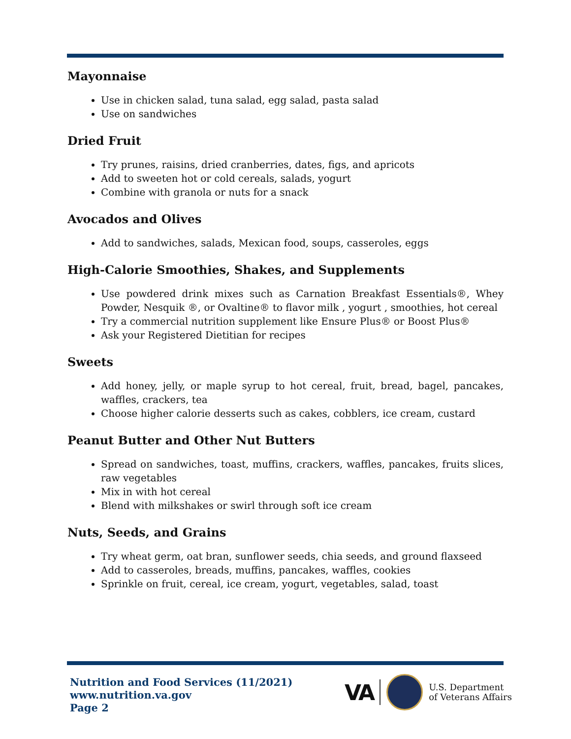Mayonnaise
Use in chicken salad, tuna salad, egg salad, pasta salad
Use on sandwiches
Dried Fruit
Try prunes, raisins, dried cranberries, dates, figs, and apricots
Add to sweeten hot or cold cereals, salads, yogurt
Combine with granola or nuts for a snack
Avocados and Olives
Add to sandwiches, salads, Mexican food, soups, casseroles, eggs
High-Calorie Smoothies, Shakes, and Supplements
Use powdered drink mixes such as Carnation Breakfast Essentials®, Whey Powder, Nesquik ®, or Ovaltine® to flavor milk , yogurt , smoothies, hot cereal
Try a commercial nutrition supplement like Ensure Plus® or Boost Plus®
Ask your Registered Dietitian for recipes
Sweets
Add honey, jelly, or maple syrup to hot cereal, fruit, bread, bagel, pancakes, waffles, crackers, tea
Choose higher calorie desserts such as cakes, cobblers, ice cream, custard
Peanut Butter and Other Nut Butters
Spread on sandwiches, toast, muffins, crackers, waffles, pancakes, fruits slices, raw vegetables
Mix in with hot cereal
Blend with milkshakes or swirl through soft ice cream
Nuts, Seeds, and Grains
Try wheat germ, oat bran, sunflower seeds, chia seeds, and ground flaxseed
Add to casseroles, breads, muffins, pancakes, waffles, cookies
Sprinkle on fruit, cereal, ice cream, yogurt, vegetables, salad, toast
Nutrition and Food Services (11/2021)
www.nutrition.va.gov
Page 2
VA U.S. Department
of Veterans Affairs